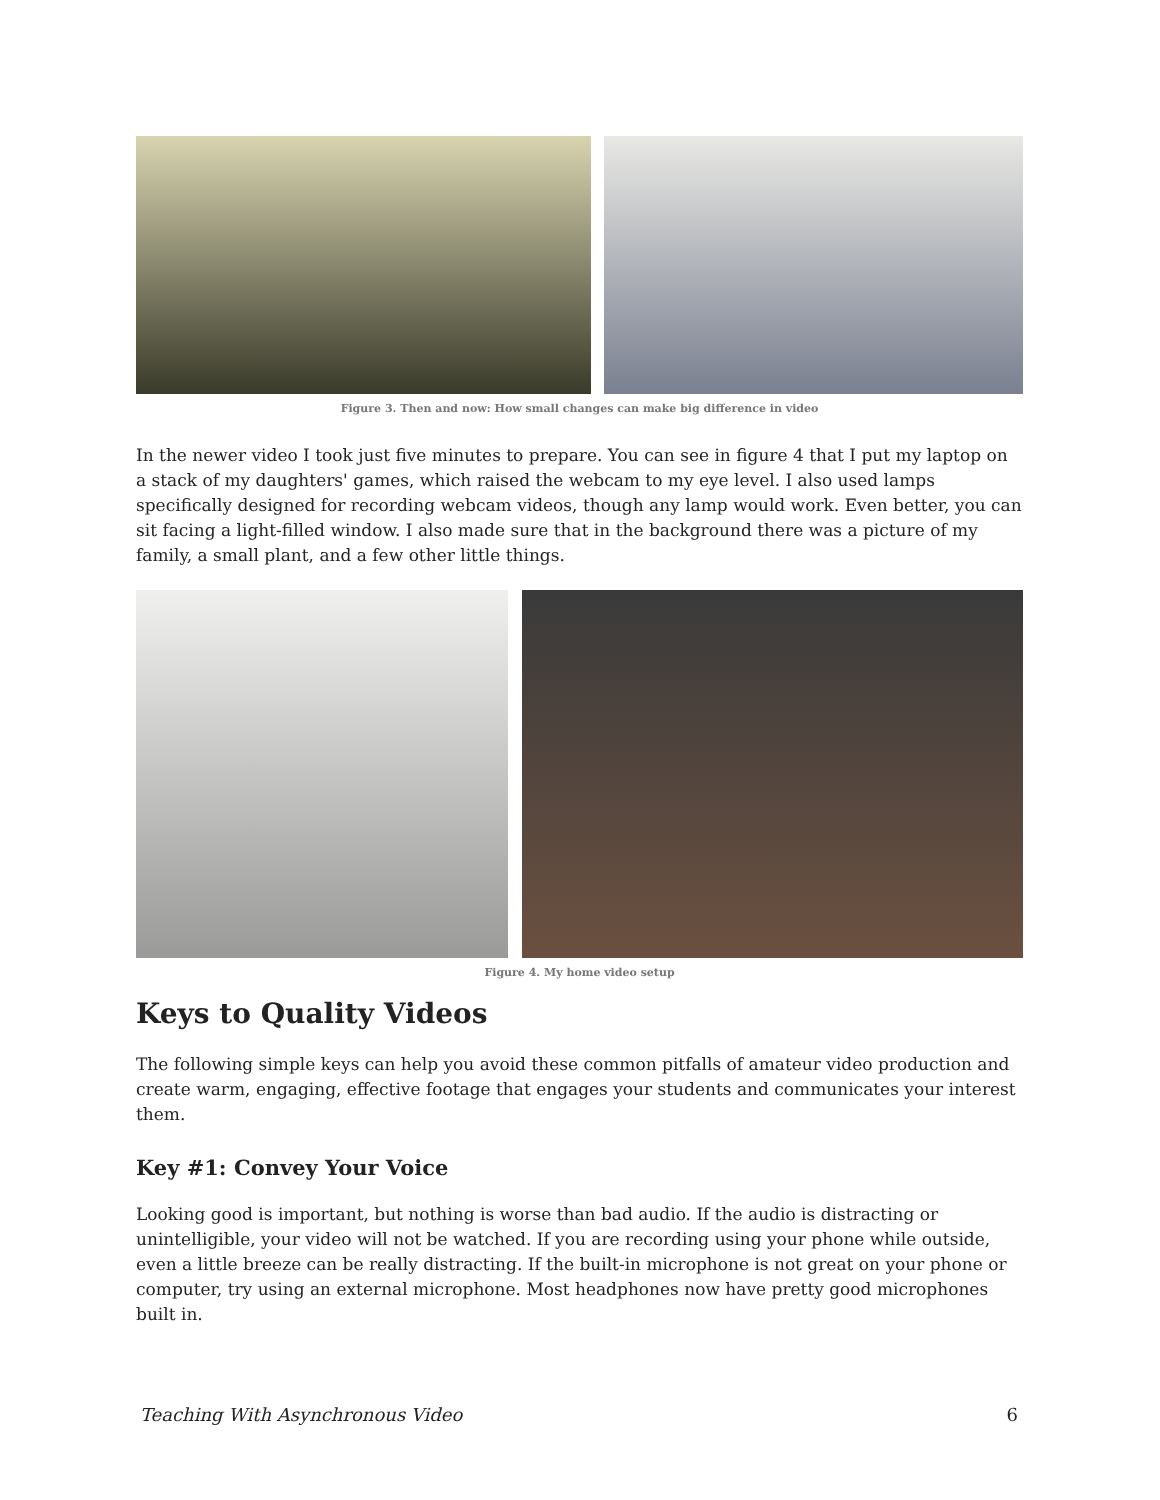Figure 3. Then and now: How small changes can make big difference in video
In the newer video I took just five minutes to prepare. You can see in figure 4 that I put my laptop on a stack of my daughters' games, which raised the webcam to my eye level. I also used lamps specifically designed for recording webcam videos, though any lamp would work. Even better, you can sit facing a light-filled window. I also made sure that in the background there was a picture of my family, a small plant, and a few other little things.
Figure 4. My home video setup
Keys to Quality Videos
The following simple keys can help you avoid these common pitfalls of amateur video production and create warm, engaging, effective footage that engages your students and communicates your interest them.
Key #1: Convey Your Voice
Looking good is important, but nothing is worse than bad audio. If the audio is distracting or unintelligible, your video will not be watched. If you are recording using your phone while outside, even a little breeze can be really distracting. If the built-in microphone is not great on your phone or computer, try using an external microphone. Most headphones now have pretty good microphones built in.
Teaching With Asynchronous Video 6